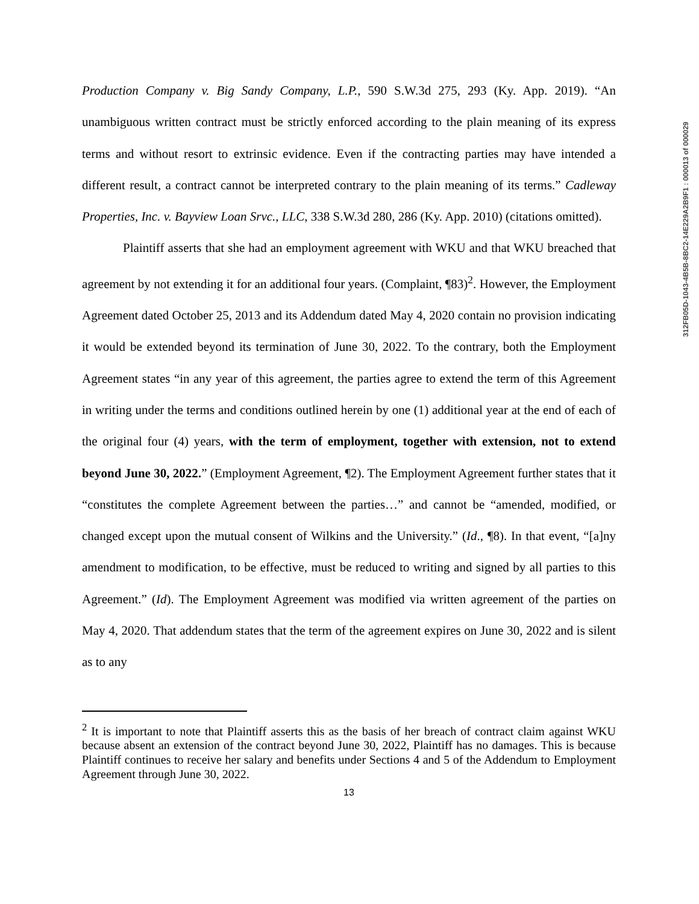Production Company v. Big Sandy Company, L.P., 590 S.W.3d 275, 293 (Ky. App. 2019). “An unambiguous written contract must be strictly enforced according to the plain meaning of its express terms and without resort to extrinsic evidence. Even if the contracting parties may have intended a different result, a contract cannot be interpreted contrary to the plain meaning of its terms.” Cadleway Properties, Inc. v. Bayview Loan Srvc., LLC, 338 S.W.3d 280, 286 (Ky. App. 2010) (citations omitted).
Plaintiff asserts that she had an employment agreement with WKU and that WKU breached that agreement by not extending it for an additional four years. (Complaint, ¶83)<sup>2</sup>. However, the Employment Agreement dated October 25, 2013 and its Addendum dated May 4, 2020 contain no provision indicating it would be extended beyond its termination of June 30, 2022. To the contrary, both the Employment Agreement states “in any year of this agreement, the parties agree to extend the term of this Agreement in writing under the terms and conditions outlined herein by one (1) additional year at the end of each of the original four (4) years, with the term of employment, together with extension, not to extend beyond June 30, 2022.” (Employment Agreement, ¶2). The Employment Agreement further states that it “constitutes the complete Agreement between the parties…” and cannot be “amended, modified, or changed except upon the mutual consent of Wilkins and the University.” (Id., ¶8). In that event, “[a]ny amendment to modification, to be effective, must be reduced to writing and signed by all parties to this Agreement.” (Id). The Employment Agreement was modified via written agreement of the parties on May 4, 2020. That addendum states that the term of the agreement expires on June 30, 2022 and is silent as to any
<sup>2</sup> It is important to note that Plaintiff asserts this as the basis of her breach of contract claim against WKU because absent an extension of the contract beyond June 30, 2022, Plaintiff has no damages. This is because Plaintiff continues to receive her salary and benefits under Sections 4 and 5 of the Addendum to Employment Agreement through June 30, 2022.
13
312FB05D-1043-4B5B-8BC2-14E229A2B9F1 : 000013 of 000029